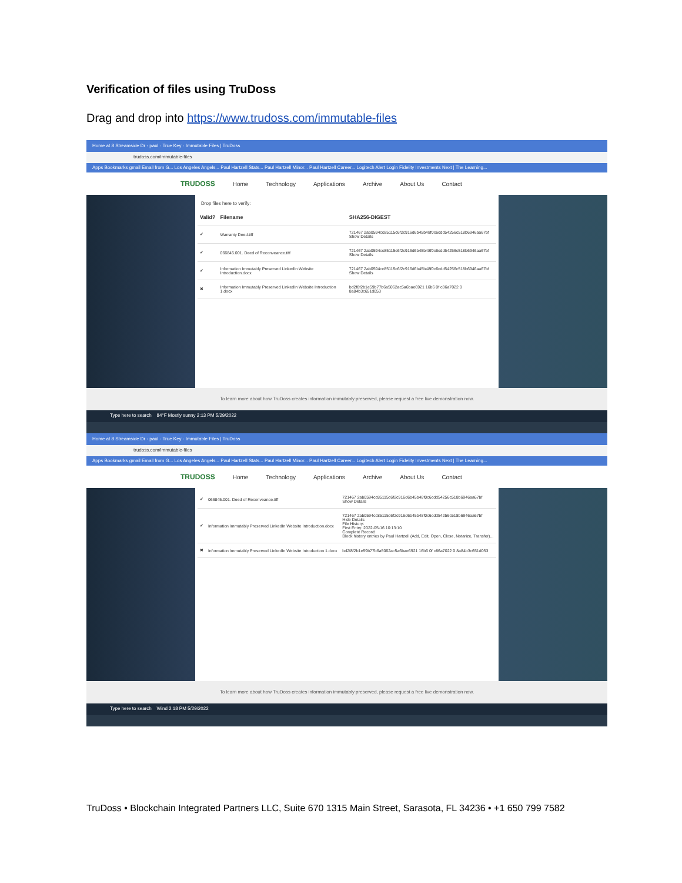Verification of files using TruDoss
Drag and drop into https://www.trudoss.com/immutable-files
Home at 8 Streamside Dr - paul · True Key · Immutable Files | TruDoss
trudoss.com/immutable-files
Apps Bookmarks gmail Email from G... Los Angeles Angels... Paul Hartzell Stats... Paul Hartzell Minor... Paul Hartzell Career... Logitech Alert Login Fidelity Investments Next | The Learning...
TRUDOSS Home Technology Applications Archive About Us Contact
Drop files here to verify:
| Valid? | Filename | SHA256-DIGEST |
| --- | --- | --- |
| ✔ | Warranty Deed.tiff | 721467 2ab0594cc85115c6f2c916d6b45b48f0c6cdd54256c518b6946aa67bf Show Details |
| ✔ | 066845.001. Deed of Reconveance.tiff | 721467 2ab0594cc85115c6f2c916d6b45b48f0c6cdd54256c518b6946aa67bf Show Details |
| ✔ | Information Immutably Preserved LinkedIn Website Introduction.docx | 721467 2ab0594cc85115c6f2c916d6b45b48f0c6cdd54256c518b6946aa67bf Show Details |
| ✖ | Information Immutably Preserved LinkedIn Website Introduction 1.docx | bd2f8f2b1e59b77b6a5062ac5a6bae6921 16b6 0f c86a7022 0 8a84b3c651d053 |
To learn more about how TruDoss creates information immutably preserved, please request a free live demonstration now.
Type here to search 84°F Mostly sunny 2:13 PM 5/29/2022
Home at 8 Streamside Dr - paul · True Key · Immutable Files | TruDoss
trudoss.com/immutable-files
Apps Bookmarks gmail Email from G... Los Angeles Angels... Paul Hartzell Stats... Paul Hartzell Minor... Paul Hartzell Career... Logitech Alert Login Fidelity Investments Next | The Learning...
TRUDOSS Home Technology Applications Archive About Us Contact
| ✔ | 066845.001. Deed of Reconveance.tiff | 721467 2ab0594cc85115c6f2c916d6b45b48f0c6cdd54256c518b6946aa67bf Show Details |
| ✔ | Information Immutably Preserved LinkedIn Website Introduction.docx | 721467 2ab0594cc85115c6f2c916d6b45b48f0c6cdd54256c518b6946aa67bf Hide Details File History: First Entry: 2022-05-16 10:13:10 Complete Record: Block history entries by Paul Hartzell (Add, Edit, Open, Close, Notarize, Transfer)... |
| ✖ | Information Immutably Preserved LinkedIn Website Introduction 1.docx | bd2f8f2b1e59b77b6a5062ac5a6bae6921 16b6 0f c86a7022 0 8a84b3c651d053 |
To learn more about how TruDoss creates information immutably preserved, please request a free live demonstration now.
Type here to search Wind 2:18 PM 5/29/2022
TruDoss • Blockchain Integrated Partners LLC, Suite 670 1315 Main Street, Sarasota, FL 34236 • +1 650 799 7582